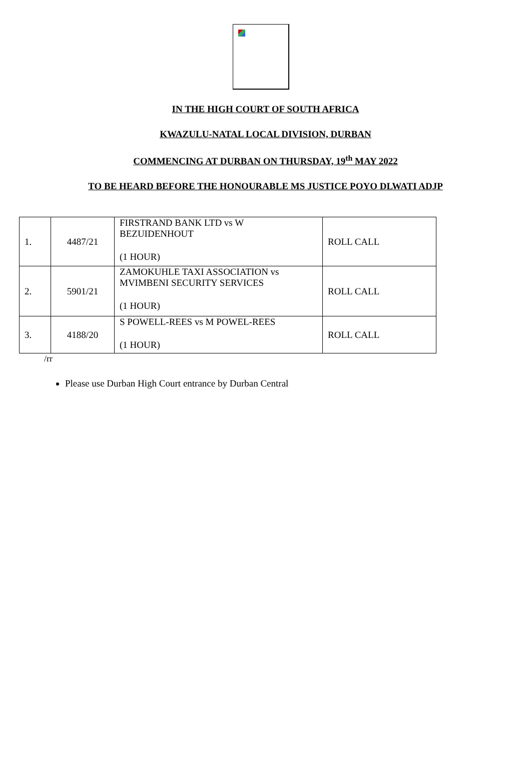IN THE HIGH COURT OF SOUTH AFRICA
KWAZULU-NATAL LOCAL DIVISION, DURBAN
COMMENCING AT DURBAN ON THURSDAY, 19<sup>th</sup> MAY 2022
TO BE HEARD BEFORE THE HONOURABLE MS JUSTICE POYO DLWATI ADJP
| 1. | 4487/21 | FIRSTRAND BANK LTD vs W BEZUIDENHOUT (1 HOUR) | ROLL CALL |
| 2. | 5901/21 | ZAMOKUHLE TAXI ASSOCIATION vs MVIMBENI SECURITY SERVICES (1 HOUR) | ROLL CALL |
| 3. | 4188/20 | S POWELL-REES vs M POWEL-REES (1 HOUR) | ROLL CALL |
/rr
Please use Durban High Court entrance by Durban Central